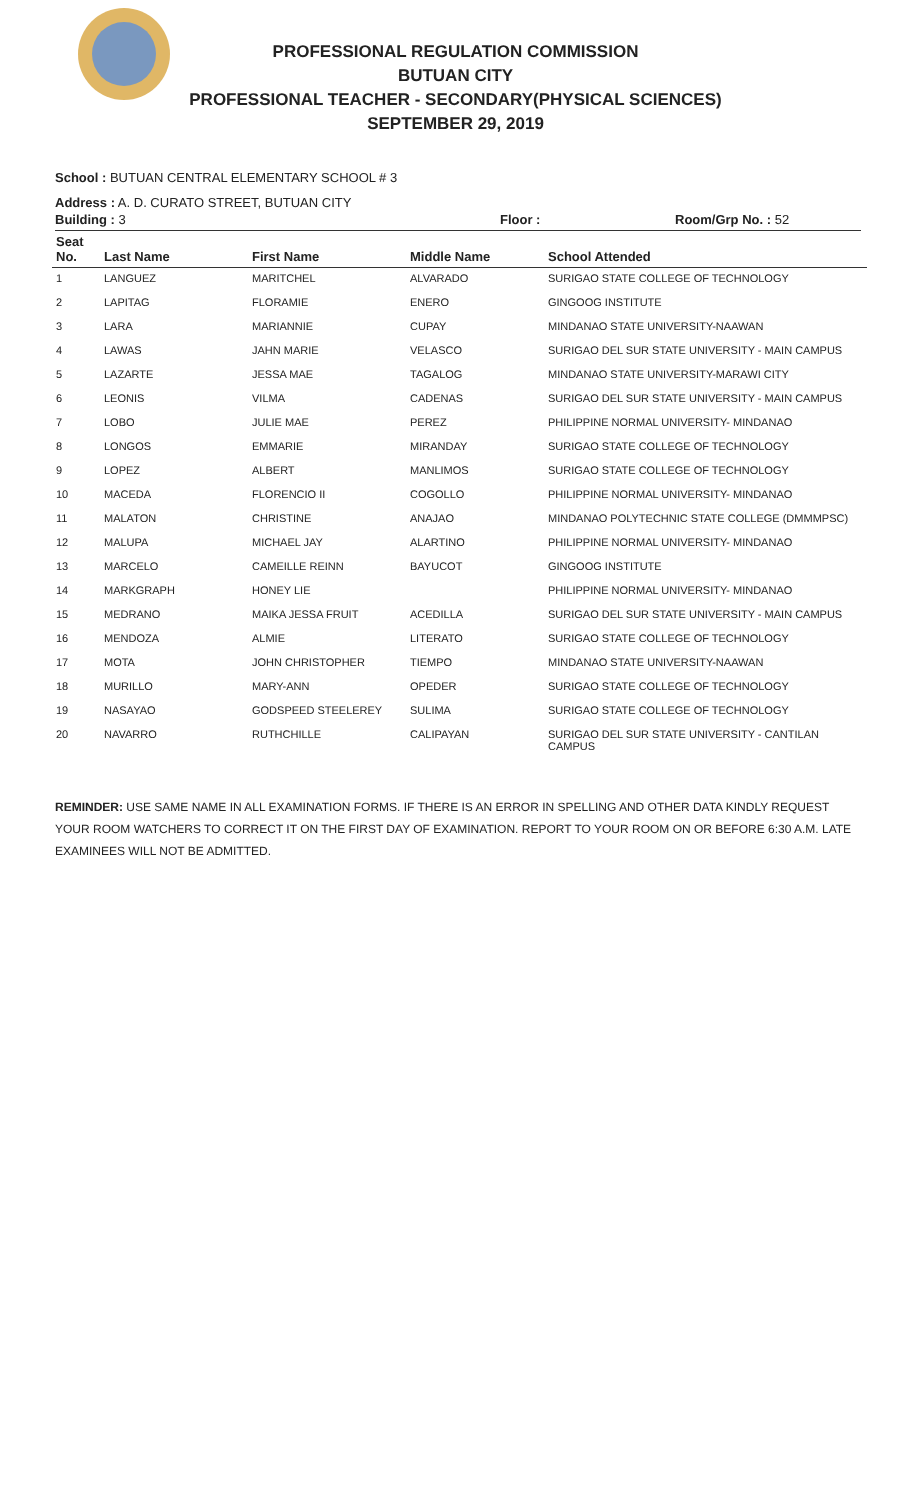PROFESSIONAL REGULATION COMMISSION
BUTUAN CITY
PROFESSIONAL TEACHER - SECONDARY(PHYSICAL SCIENCES)
SEPTEMBER 29, 2019
School : BUTUAN CENTRAL ELEMENTARY SCHOOL # 3
Address : A. D. CURATO STREET, BUTUAN CITY
Building : 3 Floor : Room/Grp No. : 52
| Seat No. | Last Name | First Name | Middle Name | School Attended |
| --- | --- | --- | --- | --- |
| 1 | LANGUEZ | MARITCHEL | ALVARADO | SURIGAO STATE COLLEGE OF TECHNOLOGY |
| 2 | LAPITAG | FLORAMIE | ENERO | GINGOOG INSTITUTE |
| 3 | LARA | MARIANNIE | CUPAY | MINDANAO STATE UNIVERSITY-NAAWAN |
| 4 | LAWAS | JAHN MARIE | VELASCO | SURIGAO DEL SUR STATE UNIVERSITY - MAIN CAMPUS |
| 5 | LAZARTE | JESSA MAE | TAGALOG | MINDANAO STATE UNIVERSITY-MARAWI CITY |
| 6 | LEONIS | VILMA | CADENAS | SURIGAO DEL SUR STATE UNIVERSITY - MAIN CAMPUS |
| 7 | LOBO | JULIE MAE | PEREZ | PHILIPPINE NORMAL UNIVERSITY- MINDANAO |
| 8 | LONGOS | EMMARIE | MIRANDAY | SURIGAO STATE COLLEGE OF TECHNOLOGY |
| 9 | LOPEZ | ALBERT | MANLIMOS | SURIGAO STATE COLLEGE OF TECHNOLOGY |
| 10 | MACEDA | FLORENCIO II | COGOLLO | PHILIPPINE NORMAL UNIVERSITY- MINDANAO |
| 11 | MALATON | CHRISTINE | ANAJAO | MINDANAO POLYTECHNIC STATE COLLEGE (DMMMPSC) |
| 12 | MALUPA | MICHAEL JAY | ALARTINO | PHILIPPINE NORMAL UNIVERSITY- MINDANAO |
| 13 | MARCELO | CAMEILLE REINN | BAYUCOT | GINGOOG INSTITUTE |
| 14 | MARKGRAPH | HONEY LIE | | PHILIPPINE NORMAL UNIVERSITY- MINDANAO |
| 15 | MEDRANO | MAIKA JESSA FRUIT | ACEDILLA | SURIGAO DEL SUR STATE UNIVERSITY - MAIN CAMPUS |
| 16 | MENDOZA | ALMIE | LITERATO | SURIGAO STATE COLLEGE OF TECHNOLOGY |
| 17 | MOTA | JOHN CHRISTOPHER | TIEMPO | MINDANAO STATE UNIVERSITY-NAAWAN |
| 18 | MURILLO | MARY-ANN | OPEDER | SURIGAO STATE COLLEGE OF TECHNOLOGY |
| 19 | NASAYAO | GODSPEED STEELEREY | SULIMA | SURIGAO STATE COLLEGE OF TECHNOLOGY |
| 20 | NAVARRO | RUTHCHILLE | CALIPAYAN | SURIGAO DEL SUR STATE UNIVERSITY - CANTILAN CAMPUS |
REMINDER: USE SAME NAME IN ALL EXAMINATION FORMS. IF THERE IS AN ERROR IN SPELLING AND OTHER DATA KINDLY REQUEST YOUR ROOM WATCHERS TO CORRECT IT ON THE FIRST DAY OF EXAMINATION. REPORT TO YOUR ROOM ON OR BEFORE 6:30 A.M. LATE EXAMINEES WILL NOT BE ADMITTED.